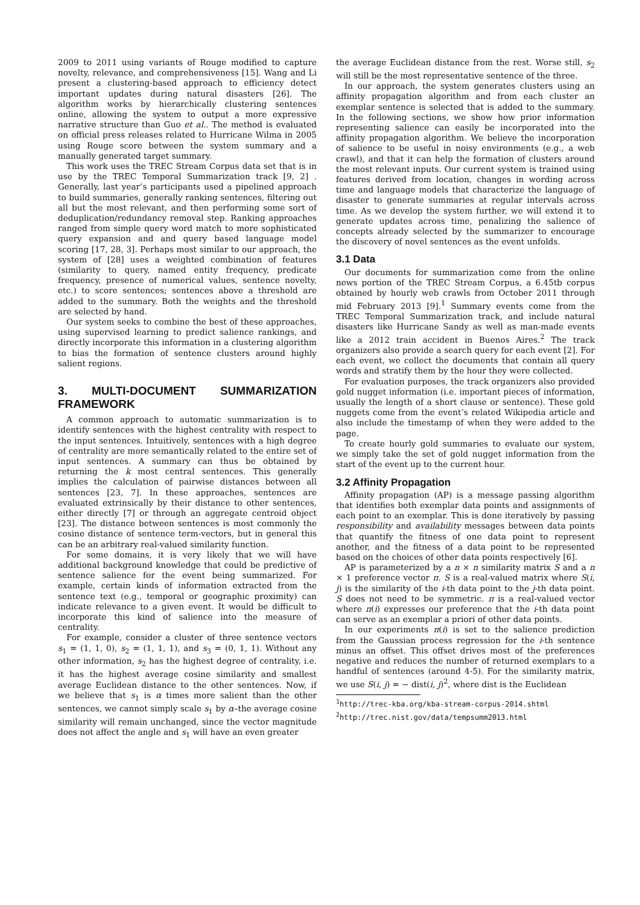2009 to 2011 using variants of Rouge modified to capture novelty, relevance, and comprehensiveness [15]. Wang and Li present a clustering-based approach to efficiency detect important updates during natural disasters [26]. The algorithm works by hierarchically clustering sentences online, allowing the system to output a more expressive narrative structure than Guo et al.. The method is evaluated on official press releases related to Hurricane Wilma in 2005 using Rouge score between the system summary and a manually generated target summary.
This work uses the TREC Stream Corpus data set that is in use by the TREC Temporal Summarization track [9, 2] . Generally, last year’s participants used a pipelined approach to build summaries, generally ranking sentences, filtering out all but the most relevant, and then performing some sort of deduplication/redundancy removal step. Ranking approaches ranged from simple query word match to more sophisticated query expansion and and query based language model scoring [17, 28, 3]. Perhaps most similar to our approach, the system of [28] uses a weighted combination of features (similarity to query, named entity frequency, predicate frequency, presence of numerical values, sentence novelty, etc.) to score sentences; sentences above a threshold are added to the summary. Both the weights and the threshold are selected by hand.
Our system seeks to combine the best of these approaches, using supervised learning to predict salience rankings, and directly incorporate this information in a clustering algorithm to bias the formation of sentence clusters around highly salient regions.
3. MULTI-DOCUMENT SUMMARIZATION FRAMEWORK
A common approach to automatic summarization is to identify sentences with the highest centrality with respect to the input sentences. Intuitively, sentences with a high degree of centrality are more semantically related to the entire set of input sentences. A summary can thus be obtained by returning the k most central sentences. This generally implies the calculation of pairwise distances between all sentences [23, 7]. In these approaches, sentences are evaluated extrinsically by their distance to other sentences, either directly [7] or through an aggregate centroid object [23]. The distance between sentences is most commonly the cosine distance of sentence term-vectors, but in general this can be an arbitrary real-valued similarity function.
For some domains, it is very likely that we will have additional background knowledge that could be predictive of sentence salience for the event being summarized. For example, certain kinds of information extracted from the sentence text (e.g., temporal or geographic proximity) can indicate relevance to a given event. It would be difficult to incorporate this kind of salience into the measure of centrality.
For example, consider a cluster of three sentence vectors s<sub>1</sub> = (1, 1, 0), s<sub>2</sub> = (1, 1, 1), and s<sub>3</sub> = (0, 1, 1). Without any other information, s<sub>2</sub> has the highest degree of centrality, i.e. it has the highest average cosine similarity and smallest average Euclidean distance to the other sentences. Now, if we believe that s<sub>1</sub> is α times more salient than the other sentences, we cannot simply scale s<sub>1</sub> by α–the average cosine similarity will remain unchanged, since the vector magnitude does not affect the angle and s<sub>1</sub> will have an even greater
the average Euclidean distance from the rest. Worse still, s<sub>2</sub> will still be the most representative sentence of the three.
In our approach, the system generates clusters using an affinity propagation algorithm and from each cluster an exemplar sentence is selected that is added to the summary. In the following sections, we show how prior information representing salience can easily be incorporated into the affinity propagation algorithm. We believe the incorporation of salience to be useful in noisy environments (e.g., a web crawl), and that it can help the formation of clusters around the most relevant inputs. Our current system is trained using features derived from location, changes in wording across time and language models that characterize the language of disaster to generate summaries at regular intervals across time. As we develop the system further, we will extend it to generate updates across time, penalizing the salience of concepts already selected by the summarizer to encourage the discovery of novel sentences as the event unfolds.
3.1 Data
Our documents for summarization come from the online news portion of the TREC Stream Corpus, a 6.45tb corpus obtained by hourly web crawls from October 2011 through mid February 2013 [9].<sup>1</sup> Summary events come from the TREC Temporal Summarization track, and include natural disasters like Hurricane Sandy as well as man-made events like a 2012 train accident in Buenos Aires.<sup>2</sup> The track organizers also provide a search query for each event [2]. For each event, we collect the documents that contain all query words and stratify them by the hour they were collected.
For evaluation purposes, the track organizers also provided gold nugget information (i.e. important pieces of information, usually the length of a short clause or sentence). These gold nuggets come from the event’s related Wikipedia article and also include the timestamp of when they were added to the page.
To create hourly gold summaries to evaluate our system, we simply take the set of gold nugget information from the start of the event up to the current hour.
3.2 Affinity Propagation
Affinity propagation (AP) is a message passing algorithm that identifies both exemplar data points and assignments of each point to an exemplar. This is done iteratively by passing responsibility and availability messages between data points that quantify the fitness of one data point to represent another, and the fitness of a data point to be represented based on the choices of other data points respectively [6].
AP is parameterized by a n × n similarity matrix S and a n × 1 preference vector π. S is a real-valued matrix where S(i, j) is the similarity of the i-th data point to the j-th data point. S does not need to be symmetric. π is a real-valued vector where π(i) expresses our preference that the i-th data point can serve as an exemplar a priori of other data points.
In our experiments π(i) is set to the salience prediction from the Gaussian process regression for the i-th sentence minus an offset. This offset drives most of the preferences negative and reduces the number of returned exemplars to a handful of sentences (around 4-5). For the similarity matrix, we use S(i, j) = − dist(i, j)<sup>2</sup>, where dist is the Euclidean
<sup>1</sup> http://trec-kba.org/kba-stream-corpus-2014.shtml
<sup>2</sup> http://trec.nist.gov/data/tempsumm2013.html